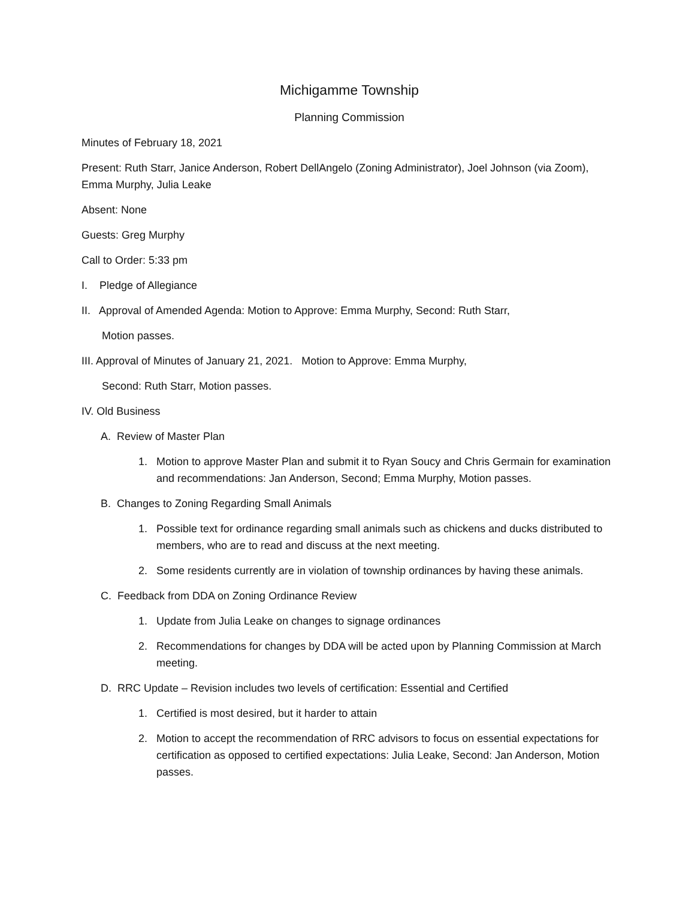Michigamme Township
Planning Commission
Minutes of February 18, 2021
Present: Ruth Starr, Janice Anderson, Robert DellAngelo (Zoning Administrator), Joel Johnson (via Zoom), Emma Murphy, Julia Leake
Absent: None
Guests: Greg Murphy
Call to Order: 5:33 pm
I. Pledge of Allegiance
II. Approval of Amended Agenda: Motion to Approve: Emma Murphy, Second: Ruth Starr,
Motion passes.
III. Approval of Minutes of January 21, 2021. Motion to Approve: Emma Murphy,
Second: Ruth Starr, Motion passes.
IV. Old Business
A. Review of Master Plan
1. Motion to approve Master Plan and submit it to Ryan Soucy and Chris Germain for examination and recommendations: Jan Anderson, Second; Emma Murphy, Motion passes.
B. Changes to Zoning Regarding Small Animals
1. Possible text for ordinance regarding small animals such as chickens and ducks distributed to members, who are to read and discuss at the next meeting.
2. Some residents currently are in violation of township ordinances by having these animals.
C. Feedback from DDA on Zoning Ordinance Review
1. Update from Julia Leake on changes to signage ordinances
2. Recommendations for changes by DDA will be acted upon by Planning Commission at March meeting.
D. RRC Update – Revision includes two levels of certification: Essential and Certified
1. Certified is most desired, but it harder to attain
2. Motion to accept the recommendation of RRC advisors to focus on essential expectations for certification as opposed to certified expectations: Julia Leake, Second: Jan Anderson, Motion passes.